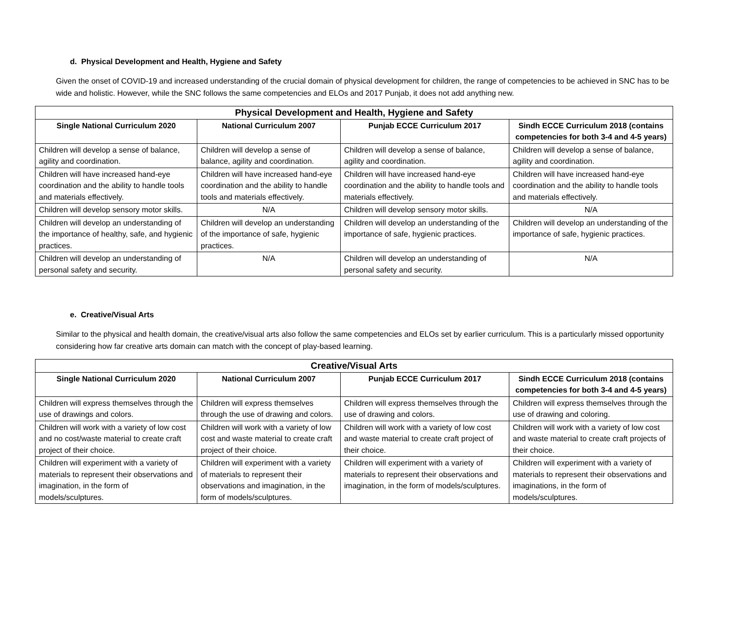d. Physical Development and Health, Hygiene and Safety
Given the onset of COVID-19 and increased understanding of the crucial domain of physical development for children, the range of competencies to be achieved in SNC has to be wide and holistic. However, while the SNC follows the same competencies and ELOs and 2017 Punjab, it does not add anything new.
| Physical Development and Health, Hygiene and Safety | | | |
| --- | --- | --- | --- |
| Single National Curriculum 2020 | National Curriculum 2007 | Punjab ECCE Curriculum 2017 | Sindh ECCE Curriculum 2018 (contains competencies for both 3-4 and 4-5 years) |
| Children will develop a sense of balance, agility and coordination. | Children will develop a sense of balance, agility and coordination. | Children will develop a sense of balance, agility and coordination. | Children will develop a sense of balance, agility and coordination. |
| Children will have increased hand-eye coordination and the ability to handle tools and materials effectively. | Children will have increased hand-eye coordination and the ability to handle tools and materials effectively. | Children will have increased hand-eye coordination and the ability to handle tools and materials effectively. | Children will have increased hand-eye coordination and the ability to handle tools and materials effectively. |
| Children will develop sensory motor skills. | N/A | Children will develop sensory motor skills. | N/A |
| Children will develop an understanding of the importance of healthy, safe, and hygienic practices. | Children will develop an understanding of the importance of safe, hygienic practices. | Children will develop an understanding of the importance of safe, hygienic practices. | Children will develop an understanding of the importance of safe, hygienic practices. |
| Children will develop an understanding of personal safety and security. | N/A | Children will develop an understanding of personal safety and security. | N/A |
e. Creative/Visual Arts
Similar to the physical and health domain, the creative/visual arts also follow the same competencies and ELOs set by earlier curriculum. This is a particularly missed opportunity considering how far creative arts domain can match with the concept of play-based learning.
| Creative/Visual Arts | | | |
| --- | --- | --- | --- |
| Single National Curriculum 2020 | National Curriculum 2007 | Punjab ECCE Curriculum 2017 | Sindh ECCE Curriculum 2018 (contains competencies for both 3-4 and 4-5 years) |
| Children will express themselves through the use of drawings and colors. | Children will express themselves through the use of drawing and colors. | Children will express themselves through the use of drawing and colors. | Children will express themselves through the use of drawing and coloring. |
| Children will work with a variety of low cost and no cost/waste material to create craft project of their choice. | Children will work with a variety of low cost and waste material to create craft project of their choice. | Children will work with a variety of low cost and waste material to create craft project of their choice. | Children will work with a variety of low cost and waste material to create craft projects of their choice. |
| Children will experiment with a variety of materials to represent their observations and imagination, in the form of models/sculptures. | Children will experiment with a variety of materials to represent their observations and imagination, in the form of models/sculptures. | Children will experiment with a variety of materials to represent their observations and imagination, in the form of models/sculptures. | Children will experiment with a variety of materials to represent their observations and imaginations, in the form of models/sculptures. |